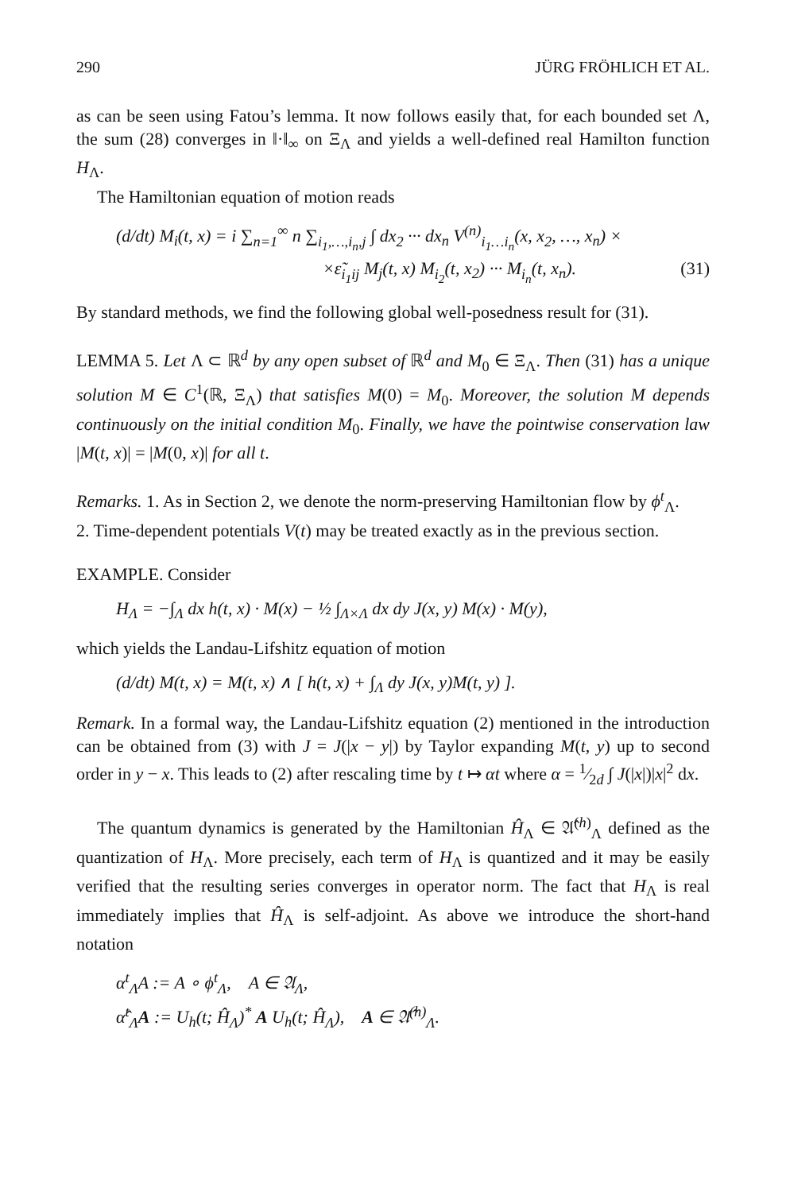290 JÜRG FRÖHLICH ET AL.
as can be seen using Fatou’s lemma. It now follows easily that, for each bounded set Λ, the sum (28) converges in ‖·‖<sub>∞</sub> on Ξ<sub>Λ</sub> and yields a well-defined real Hamilton function H<sub>Λ</sub>.
The Hamiltonian equation of motion reads
(d/dt) M<sub>i</sub>(t, x) = i ∑<sub>n=1</sub><sup>∞</sup> n ∑<sub>i<sub>1</sub>,…,i<sub>n</sub>,j</sub> ∫ dx<sub>2</sub> ··· dx<sub>n</sub> V<sup>(n)</sup><sub>i<sub>1</sub>…i<sub>n</sub></sub>(x, x<sub>2</sub>, …, x<sub>n</sub>) ×
×ε̃<sub>i<sub>1</sub>ij</sub> M<sub>j</sub>(t, x) M<sub>i<sub>2</sub></sub>(t, x<sub>2</sub>) ··· M<sub>i<sub>n</sub></sub>(t, x<sub>n</sub>). (31)
By standard methods, we find the following global well-posedness result for (31).
LEMMA 5. Let Λ ⊂ ℝ<sup>d</sup> by any open subset of ℝ<sup>d</sup> and M<sub>0</sub> ∈ Ξ<sub>Λ</sub>. Then (31) has a unique solution M ∈ C<sup>1</sup>(ℝ, Ξ<sub>Λ</sub>) that satisfies M(0) = M<sub>0</sub>. Moreover, the solution M depends continuously on the initial condition M<sub>0</sub>. Finally, we have the pointwise conservation law |M(t, x)| = |M(0, x)| for all t.
Remarks. 1. As in Section 2, we denote the norm-preserving Hamiltonian flow by ϕ<sup>t</sup><sub>Λ</sub>.
2. Time-dependent potentials V(t) may be treated exactly as in the previous section.
EXAMPLE. Consider
H<sub>Λ</sub> = −∫<sub>Λ</sub> dx h(t, x) · M(x) − ½ ∫<sub>Λ×Λ</sub> dx dy J(x, y) M(x) · M(y),
which yields the Landau-Lifshitz equation of motion
(d/dt) M(t, x) = M(t, x) ∧ [ h(t, x) + ∫<sub>Λ</sub> dy J(x, y)M(t, y) ].
Remark. In a formal way, the Landau-Lifshitz equation (2) mentioned in the introduction can be obtained from (3) with J = J(|x − y|) by Taylor expanding M(t, y) up to second order in y − x. This leads to (2) after rescaling time by t ↦ αt where α = 1⁄2d ∫ J(|x|)|x|<sup>2</sup> dx.
The quantum dynamics is generated by the Hamiltonian Ĥ<sub>Λ</sub> ∈ 𝔄̂<sup>(h)</sup><sub>Λ</sub> defined as the quantization of H<sub>Λ</sub>. More precisely, each term of H<sub>Λ</sub> is quantized and it may be easily verified that the resulting series converges in operator norm. The fact that H<sub>Λ</sub> is real immediately implies that Ĥ<sub>Λ</sub> is self-adjoint. As above we introduce the short-hand notation
α<sup>t</sup><sub>Λ</sub>A := A ∘ ϕ<sup>t</sup><sub>Λ</sub>, A ∈ 𝔄<sub>Λ</sub>,
α̂<sup>t</sup><sub>Λ</sub>A := U<sub>h</sub>(t; Ĥ<sub>Λ</sub>)<sup>*</sup> A U<sub>h</sub>(t; Ĥ<sub>Λ</sub>), A ∈ 𝔄̂<sup>(h)</sup><sub>Λ</sub>.